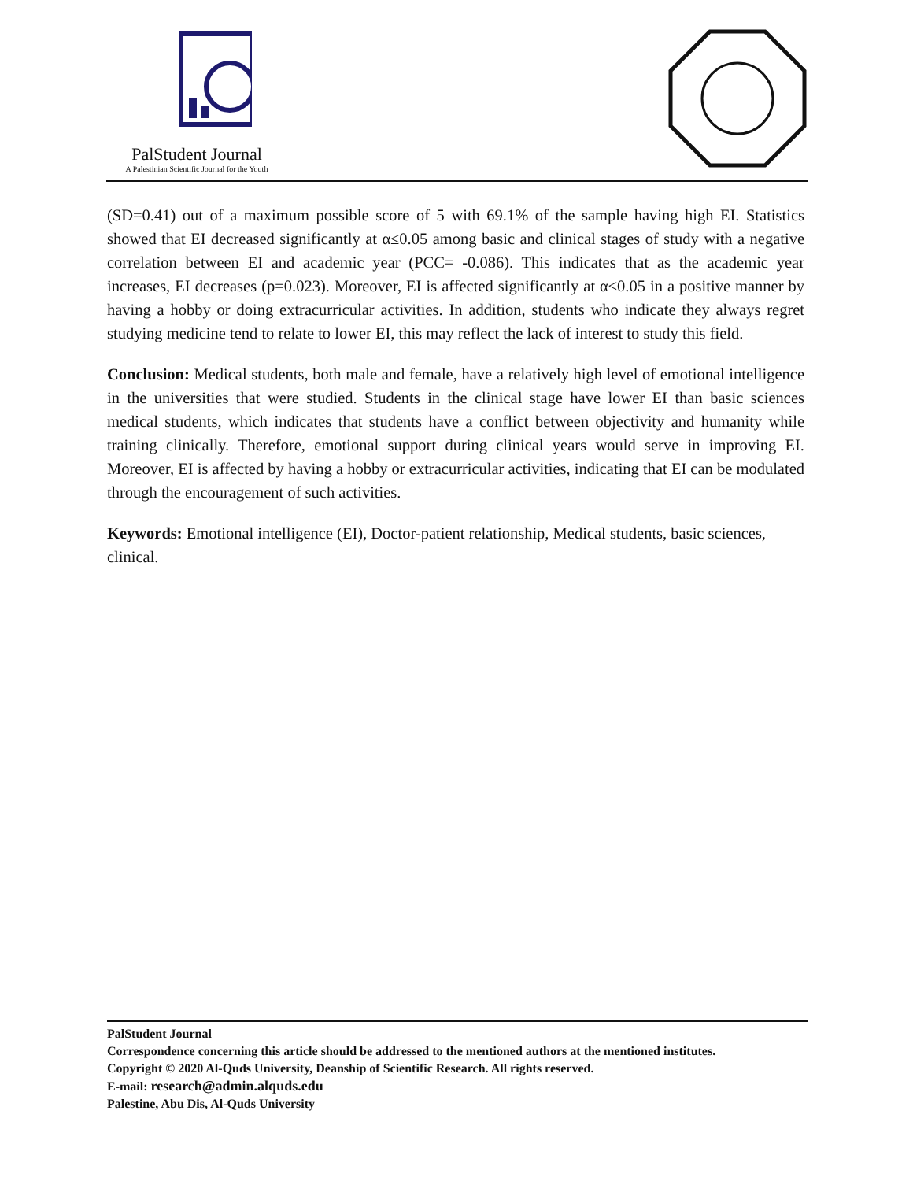PalStudent Journal
A Palestinian Scientific Journal for the Youth
(SD=0.41) out of a maximum possible score of 5 with 69.1% of the sample having high EI. Statistics showed that EI decreased significantly at α≤0.05 among basic and clinical stages of study with a negative correlation between EI and academic year (PCC= -0.086). This indicates that as the academic year increases, EI decreases (p=0.023). Moreover, EI is affected significantly at α≤0.05 in a positive manner by having a hobby or doing extracurricular activities. In addition, students who indicate they always regret studying medicine tend to relate to lower EI, this may reflect the lack of interest to study this field.
Conclusion: Medical students, both male and female, have a relatively high level of emotional intelligence in the universities that were studied. Students in the clinical stage have lower EI than basic sciences medical students, which indicates that students have a conflict between objectivity and humanity while training clinically. Therefore, emotional support during clinical years would serve in improving EI. Moreover, EI is affected by having a hobby or extracurricular activities, indicating that EI can be modulated through the encouragement of such activities.
Keywords: Emotional intelligence (EI), Doctor-patient relationship, Medical students, basic sciences, clinical.
PalStudent Journal
Correspondence concerning this article should be addressed to the mentioned authors at the mentioned institutes.
Copyright © 2020 Al-Quds University, Deanship of Scientific Research. All rights reserved.
E-mail: research@admin.alquds.edu
Palestine, Abu Dis, Al-Quds University